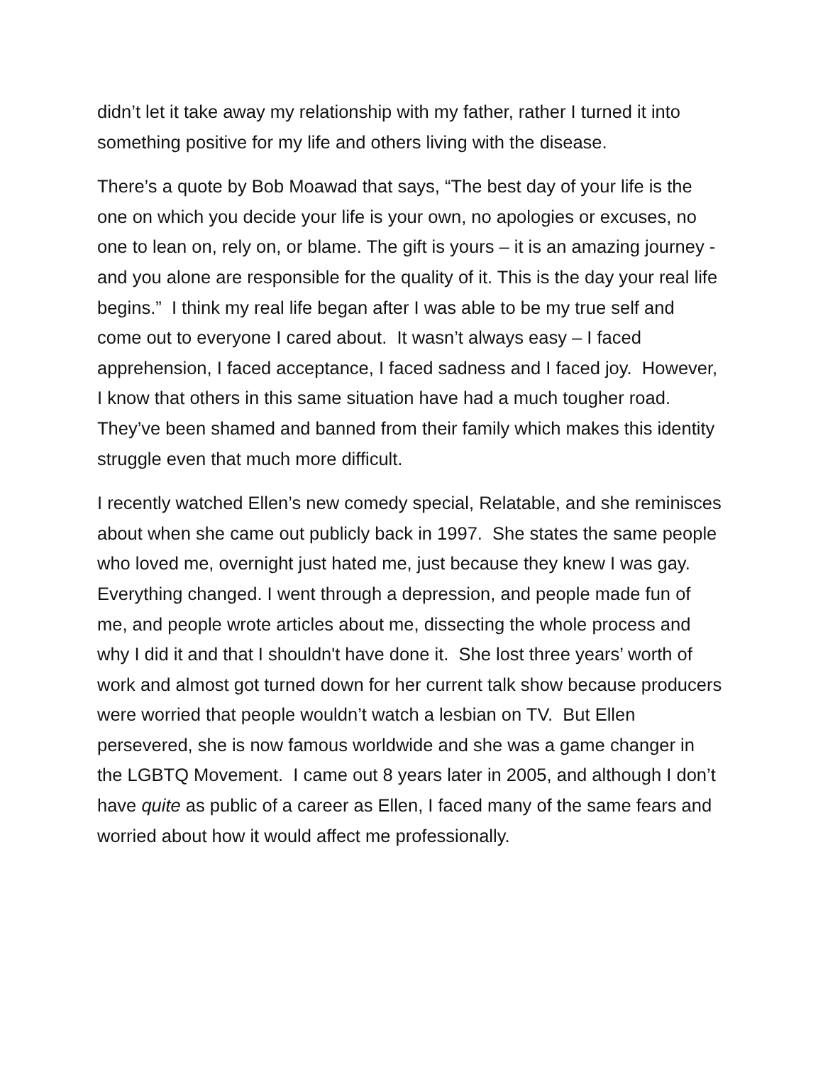didn’t let it take away my relationship with my father, rather I turned it into something positive for my life and others living with the disease.
There’s a quote by Bob Moawad that says, “The best day of your life is the one on which you decide your life is your own, no apologies or excuses, no one to lean on, rely on, or blame. The gift is yours – it is an amazing journey - and you alone are responsible for the quality of it. This is the day your real life begins.” I think my real life began after I was able to be my true self and come out to everyone I cared about. It wasn’t always easy – I faced apprehension, I faced acceptance, I faced sadness and I faced joy. However, I know that others in this same situation have had a much tougher road. They’ve been shamed and banned from their family which makes this identity struggle even that much more difficult.
I recently watched Ellen’s new comedy special, Relatable, and she reminisces about when she came out publicly back in 1997. She states the same people who loved me, overnight just hated me, just because they knew I was gay. Everything changed. I went through a depression, and people made fun of me, and people wrote articles about me, dissecting the whole process and why I did it and that I shouldn't have done it. She lost three years’ worth of work and almost got turned down for her current talk show because producers were worried that people wouldn’t watch a lesbian on TV. But Ellen persevered, she is now famous worldwide and she was a game changer in the LGBTQ Movement. I came out 8 years later in 2005, and although I don’t have quite as public of a career as Ellen, I faced many of the same fears and worried about how it would affect me professionally.